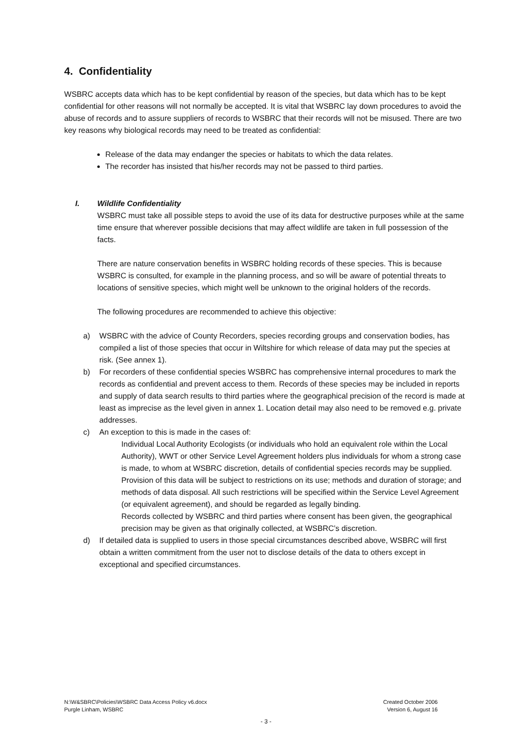4. Confidentiality
WSBRC accepts data which has to be kept confidential by reason of the species, but data which has to be kept confidential for other reasons will not normally be accepted. It is vital that WSBRC lay down procedures to avoid the abuse of records and to assure suppliers of records to WSBRC that their records will not be misused. There are two key reasons why biological records may need to be treated as confidential:
Release of the data may endanger the species or habitats to which the data relates.
The recorder has insisted that his/her records may not be passed to third parties.
I. Wildlife Confidentiality
WSBRC must take all possible steps to avoid the use of its data for destructive purposes while at the same time ensure that wherever possible decisions that may affect wildlife are taken in full possession of the facts.
There are nature conservation benefits in WSBRC holding records of these species. This is because WSBRC is consulted, for example in the planning process, and so will be aware of potential threats to locations of sensitive species, which might well be unknown to the original holders of the records.
The following procedures are recommended to achieve this objective:
a) WSBRC with the advice of County Recorders, species recording groups and conservation bodies, has compiled a list of those species that occur in Wiltshire for which release of data may put the species at risk. (See annex 1).
b) For recorders of these confidential species WSBRC has comprehensive internal procedures to mark the records as confidential and prevent access to them. Records of these species may be included in reports and supply of data search results to third parties where the geographical precision of the record is made at least as imprecise as the level given in annex 1. Location detail may also need to be removed e.g. private addresses.
c) An exception to this is made in the cases of:
Individual Local Authority Ecologists (or individuals who hold an equivalent role within the Local Authority), WWT or other Service Level Agreement holders plus individuals for whom a strong case is made, to whom at WSBRC discretion, details of confidential species records may be supplied. Provision of this data will be subject to restrictions on its use; methods and duration of storage; and methods of data disposal. All such restrictions will be specified within the Service Level Agreement (or equivalent agreement), and should be regarded as legally binding.
Records collected by WSBRC and third parties where consent has been given, the geographical precision may be given as that originally collected, at WSBRC’s discretion.
d) If detailed data is supplied to users in those special circumstances described above, WSBRC will first obtain a written commitment from the user not to disclose details of the data to others except in exceptional and specified circumstances.
N:\W&SBRC\Policies\WSBRC Data Access Policy v6.docx Created October 2006
Purgle Linham, WSBRC Version 6, August 16
- 3 -